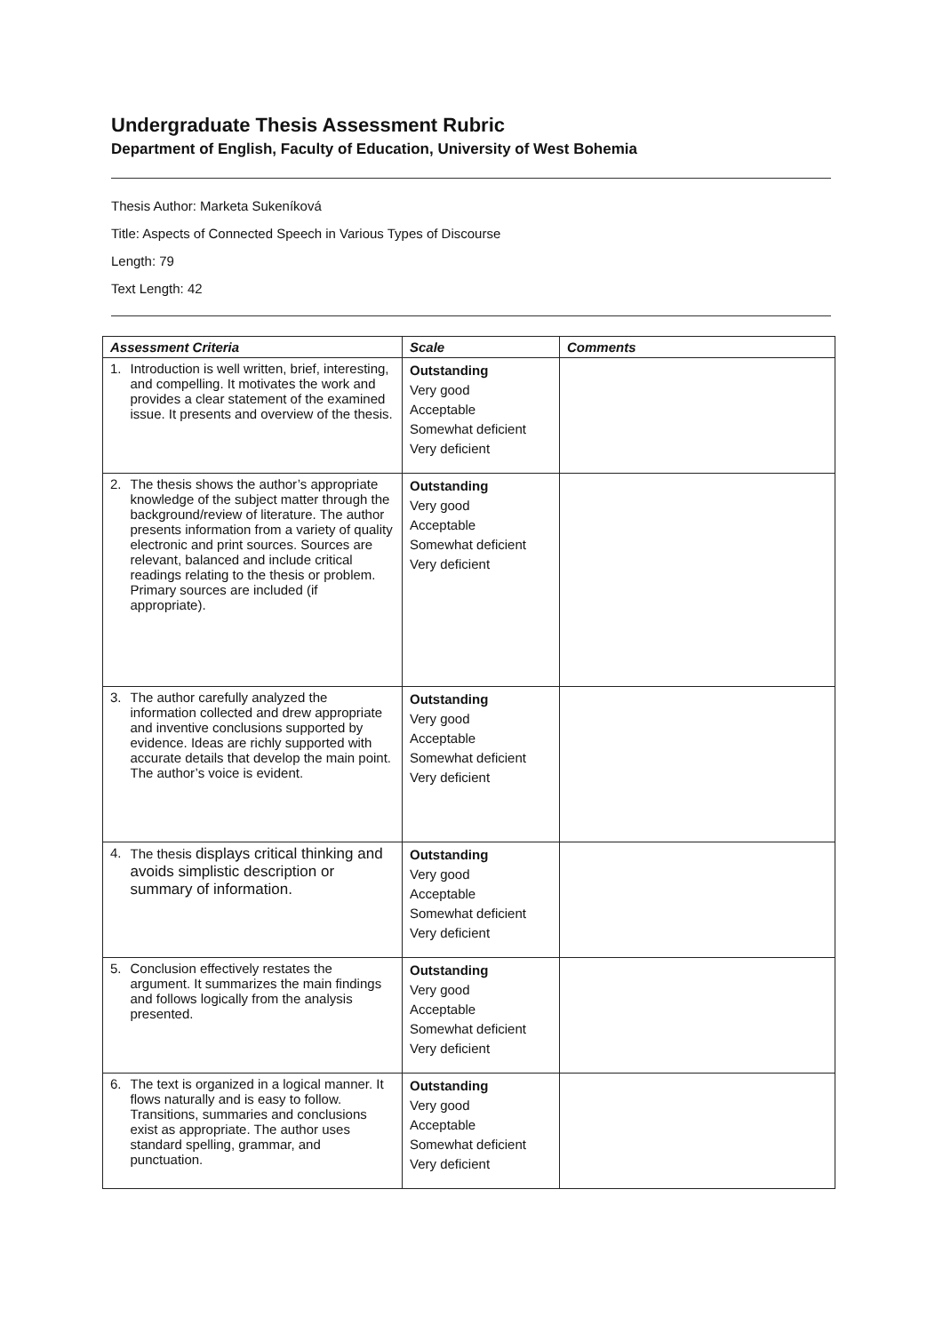Undergraduate Thesis Assessment Rubric
Department of English, Faculty of Education, University of West Bohemia
Thesis Author: Marketa Sukeníková
Title: Aspects of Connected Speech in Various Types of Discourse
Length: 79
Text Length: 42
| Assessment Criteria | Scale | Comments |
| --- | --- | --- |
| 1. Introduction is well written, brief, interesting, and compelling. It motivates the work and provides a clear statement of the examined issue. It presents and overview of the thesis. | Outstanding Very good Acceptable Somewhat deficient Very deficient | |
| 2. The thesis shows the author’s appropriate knowledge of the subject matter through the background/review of literature. The author presents information from a variety of quality electronic and print sources. Sources are relevant, balanced and include critical readings relating to the thesis or problem. Primary sources are included (if appropriate). | Outstanding Very good Acceptable Somewhat deficient Very deficient | |
| 3. The author carefully analyzed the information collected and drew appropriate and inventive conclusions supported by evidence. Ideas are richly supported with accurate details that develop the main point. The author’s voice is evident. | Outstanding Very good Acceptable Somewhat deficient Very deficient | |
| 4. The thesis displays critical thinking and avoids simplistic description or summary of information. | Outstanding Very good Acceptable Somewhat deficient Very deficient | |
| 5. Conclusion effectively restates the argument. It summarizes the main findings and follows logically from the analysis presented. | Outstanding Very good Acceptable Somewhat deficient Very deficient | |
| 6. The text is organized in a logical manner. It flows naturally and is easy to follow. Transitions, summaries and conclusions exist as appropriate. The author uses standard spelling, grammar, and punctuation. | Outstanding Very good Acceptable Somewhat deficient Very deficient | |